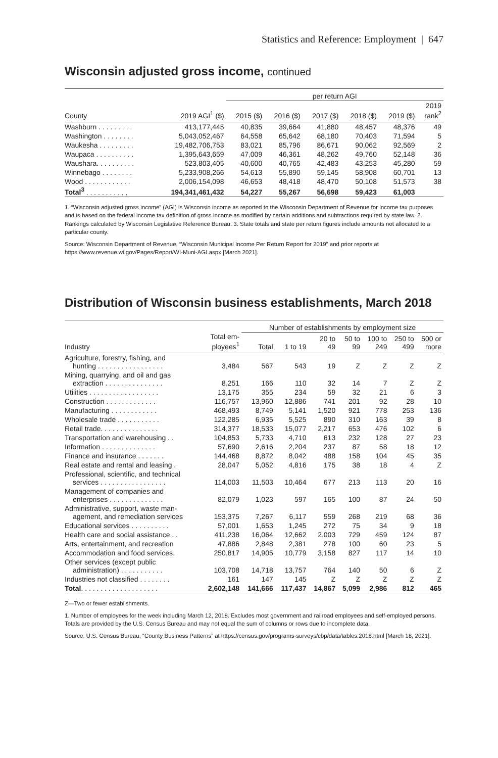Statistics and Reference: Employment | 647
Wisconsin adjusted gross income, continued
| | | per return AGI | | | | | |
| --- | --- | --- | --- | --- | --- | --- | --- |
| County | 2019 AGI<sup>1</sup> ($) | 2015 ($) | 2016 ($) | 2017 ($) | 2018 ($) | 2019 ($) | 2019 rank<sup>2</sup> |
| Washburn . . . . . . . . . | 413,177,445 | 40,835 | 39,664 | 41,880 | 48,457 | 48,376 | 49 |
| Washington . . . . . . . . | 5,043,052,467 | 64,558 | 65,642 | 68,180 | 70,403 | 71,594 | 5 |
| Waukesha . . . . . . . . . | 19,482,706,753 | 83,021 | 85,796 | 86,671 | 90,062 | 92,569 | 2 |
| Waupaca . . . . . . . . . . | 1,395,643,659 | 47,009 | 46,361 | 48,262 | 49,760 | 52,148 | 36 |
| Waushara. . . . . . . . . . | 523,803,405 | 40,600 | 40,765 | 42,483 | 43,253 | 45,280 | 59 |
| Winnebago . . . . . . . . | 5,233,908,266 | 54,613 | 55,890 | 59,145 | 58,908 | 60,701 | 13 |
| Wood . . . . . . . . . . . . | 2,006,154,098 | 46,653 | 48,418 | 48,470 | 50,108 | 51,573 | 38 |
| Total<sup>3</sup> . . . . . . . . . . . | 194,341,461,432 | 54,227 | 55,267 | 56,698 | 59,423 | 61,003 | |
1. “Wisconsin adjusted gross income” (AGI) is Wisconsin income as reported to the Wisconsin Department of Revenue for income tax purposes and is based on the federal income tax definition of gross income as modified by certain additions and subtractions required by state law. 2. Rankings calculated by Wisconsin Legislative Reference Bureau. 3. State totals and state per return figures include amounts not allocated to a particular county.
Source: Wisconsin Department of Revenue, “Wisconsin Municipal Income Per Return Report for 2019” and prior reports at https://www.revenue.wi.gov/Pages/Report/WI-Muni-AGI.aspx [March 2021].
Distribution of Wisconsin business establishments, March 2018
| | | Number of establishments by employment size | | | | | | |
| --- | --- | --- | --- | --- | --- | --- | --- | --- |
| Industry | Total em- ployees<sup>1</sup> | Total | 1 to 19 | 20 to 49 | 50 to 99 | 100 to 249 | 250 to 499 | 500 or more |
| Agriculture, forestry, fishing, and hunting . . . . . . . . . . . . . . . . . | 3,484 | 567 | 543 | 19 | Z | Z | Z | Z |
| Mining, quarrying, and oil and gas extraction . . . . . . . . . . . . . . . | 8,251 | 166 | 110 | 32 | 14 | 7 | Z | Z |
| Utilities . . . . . . . . . . . . . . . . . . | 13,175 | 355 | 234 | 59 | 32 | 21 | 6 | 3 |
| Construction . . . . . . . . . . . . . | 116,757 | 13,960 | 12,886 | 741 | 201 | 92 | 28 | 10 |
| Manufacturing . . . . . . . . . . . . | 468,493 | 8,749 | 5,141 | 1,520 | 921 | 778 | 253 | 136 |
| Wholesale trade . . . . . . . . . . . | 122,285 | 6,935 | 5,525 | 890 | 310 | 163 | 39 | 8 |
| Retail trade. . . . . . . . . . . . . . . | 314,377 | 18,533 | 15,077 | 2,217 | 653 | 476 | 102 | 6 |
| Transportation and warehousing . . | 104,853 | 5,733 | 4,710 | 613 | 232 | 128 | 27 | 23 |
| Information . . . . . . . . . . . . . . | 57,690 | 2,616 | 2,204 | 237 | 87 | 58 | 18 | 12 |
| Finance and insurance . . . . . . . | 144,468 | 8,872 | 8,042 | 488 | 158 | 104 | 45 | 35 |
| Real estate and rental and leasing . | 28,047 | 5,052 | 4,816 | 175 | 38 | 18 | 4 | Z |
| Professional, scientific, and technical services . . . . . . . . . . . . . . . . . | 114,003 | 11,503 | 10,464 | 677 | 213 | 113 | 20 | 16 |
| Management of companies and enterprises . . . . . . . . . . . . . . | 82,079 | 1,023 | 597 | 165 | 100 | 87 | 24 | 50 |
| Administrative, support, waste man- agement, and remediation services | 153,375 | 7,267 | 6,117 | 559 | 268 | 219 | 68 | 36 |
| Educational services . . . . . . . . . . | 57,001 | 1,653 | 1,245 | 272 | 75 | 34 | 9 | 18 |
| Health care and social assistance . . | 411,238 | 16,064 | 12,662 | 2,003 | 729 | 459 | 124 | 87 |
| Arts, entertainment, and recreation | 47,886 | 2,848 | 2,381 | 278 | 100 | 60 | 23 | 5 |
| Accommodation and food services. | 250,817 | 14,905 | 10,779 | 3,158 | 827 | 117 | 14 | 10 |
| Other services (except public administration) . . . . . . . . . . . | 103,708 | 14,718 | 13,757 | 764 | 140 | 50 | 6 | Z |
| Industries not classified . . . . . . . . | 161 | 147 | 145 | Z | Z | Z | Z | Z |
| Total . . . . . . . . . . . . . . . . . . . . | 2,602,148 | 141,666 | 117,437 | 14,867 | 5,099 | 2,986 | 812 | 465 |
Z—Two or fewer establishments.
1. Number of employees for the week including March 12, 2018. Excludes most government and railroad employees and self-employed persons. Totals are provided by the U.S. Census Bureau and may not equal the sum of columns or rows due to incomplete data.
Source: U.S. Census Bureau, “County Business Patterns” at https://census.gov/programs-surveys/cbp/data/tables.2018.html [March 18, 2021].